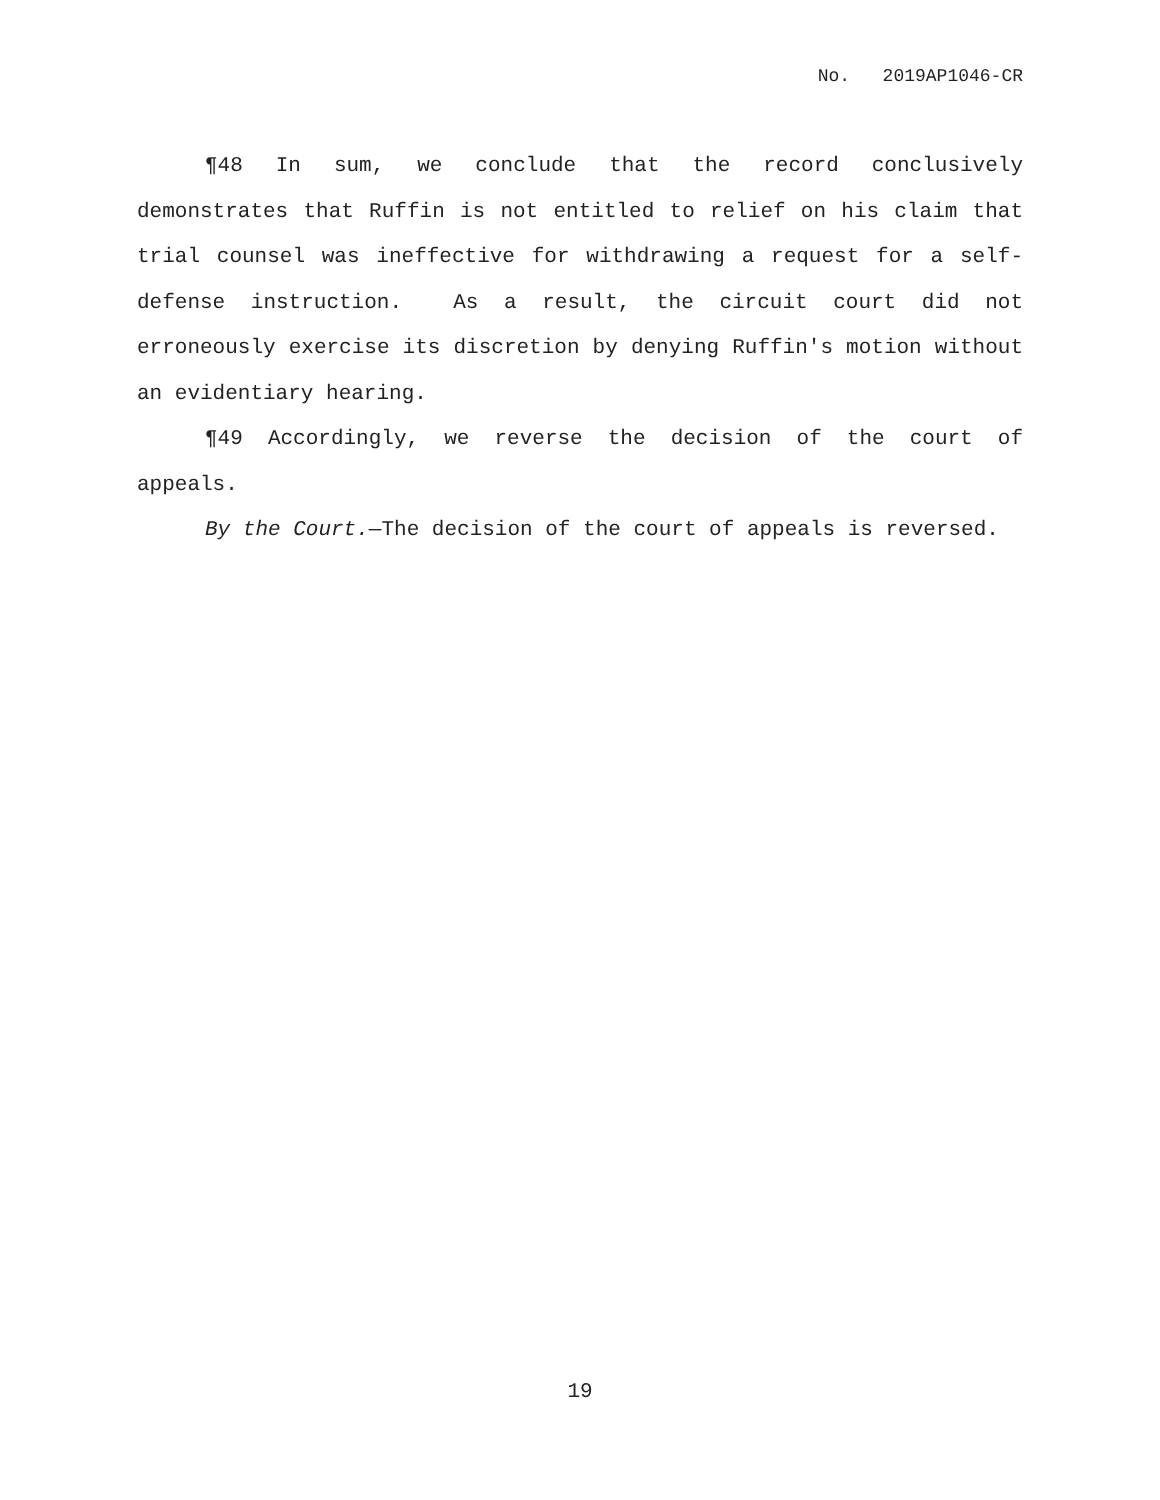No. 2019AP1046-CR
¶48 In sum, we conclude that the record conclusively demonstrates that Ruffin is not entitled to relief on his claim that trial counsel was ineffective for withdrawing a request for a self-defense instruction. As a result, the circuit court did not erroneously exercise its discretion by denying Ruffin's motion without an evidentiary hearing.
¶49 Accordingly, we reverse the decision of the court of appeals.
By the Court.—The decision of the court of appeals is reversed.
19